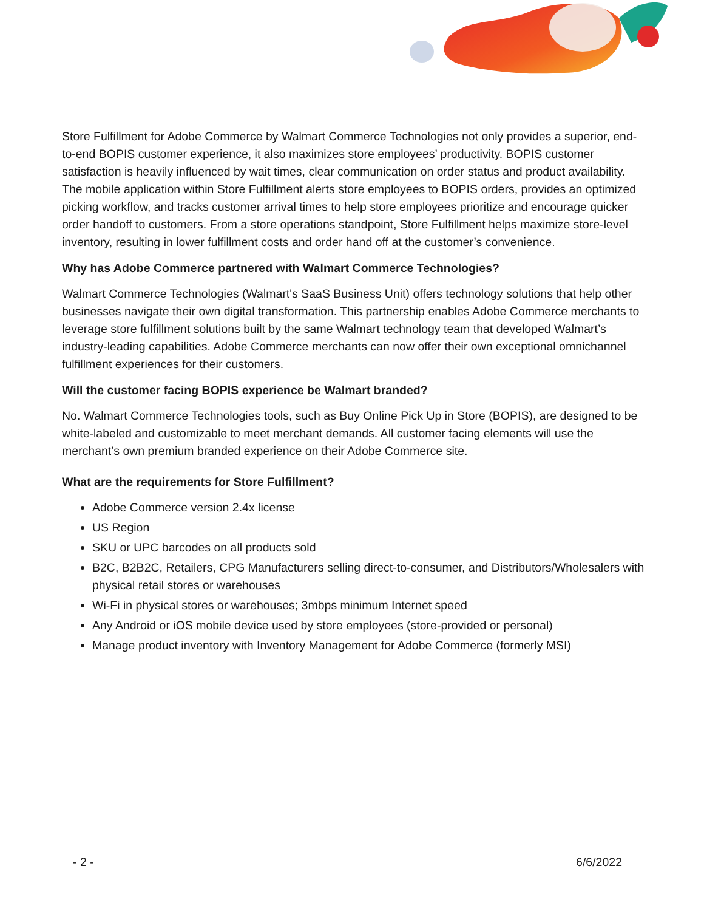Store Fulfillment for Adobe Commerce by Walmart Commerce Technologies not only provides a superior, end-to-end BOPIS customer experience, it also maximizes store employees’ productivity. BOPIS customer satisfaction is heavily influenced by wait times, clear communication on order status and product availability. The mobile application within Store Fulfillment alerts store employees to BOPIS orders, provides an optimized picking workflow, and tracks customer arrival times to help store employees prioritize and encourage quicker order handoff to customers. From a store operations standpoint, Store Fulfillment helps maximize store-level inventory, resulting in lower fulfillment costs and order hand off at the customer’s convenience.
Why has Adobe Commerce partnered with Walmart Commerce Technologies?
Walmart Commerce Technologies (Walmart's SaaS Business Unit) offers technology solutions that help other businesses navigate their own digital transformation. This partnership enables Adobe Commerce merchants to leverage store fulfillment solutions built by the same Walmart technology team that developed Walmart’s industry-leading capabilities. Adobe Commerce merchants can now offer their own exceptional omnichannel fulfillment experiences for their customers.
Will the customer facing BOPIS experience be Walmart branded?
No. Walmart Commerce Technologies tools, such as Buy Online Pick Up in Store (BOPIS), are designed to be white-labeled and customizable to meet merchant demands. All customer facing elements will use the merchant’s own premium branded experience on their Adobe Commerce site.
What are the requirements for Store Fulfillment?
Adobe Commerce version 2.4x license
US Region
SKU or UPC barcodes on all products sold
B2C, B2B2C, Retailers, CPG Manufacturers selling direct-to-consumer, and Distributors/Wholesalers with physical retail stores or warehouses
Wi-Fi in physical stores or warehouses; 3mbps minimum Internet speed
Any Android or iOS mobile device used by store employees (store-provided or personal)
Manage product inventory with Inventory Management for Adobe Commerce (formerly MSI)
- 2 - 6/6/2022